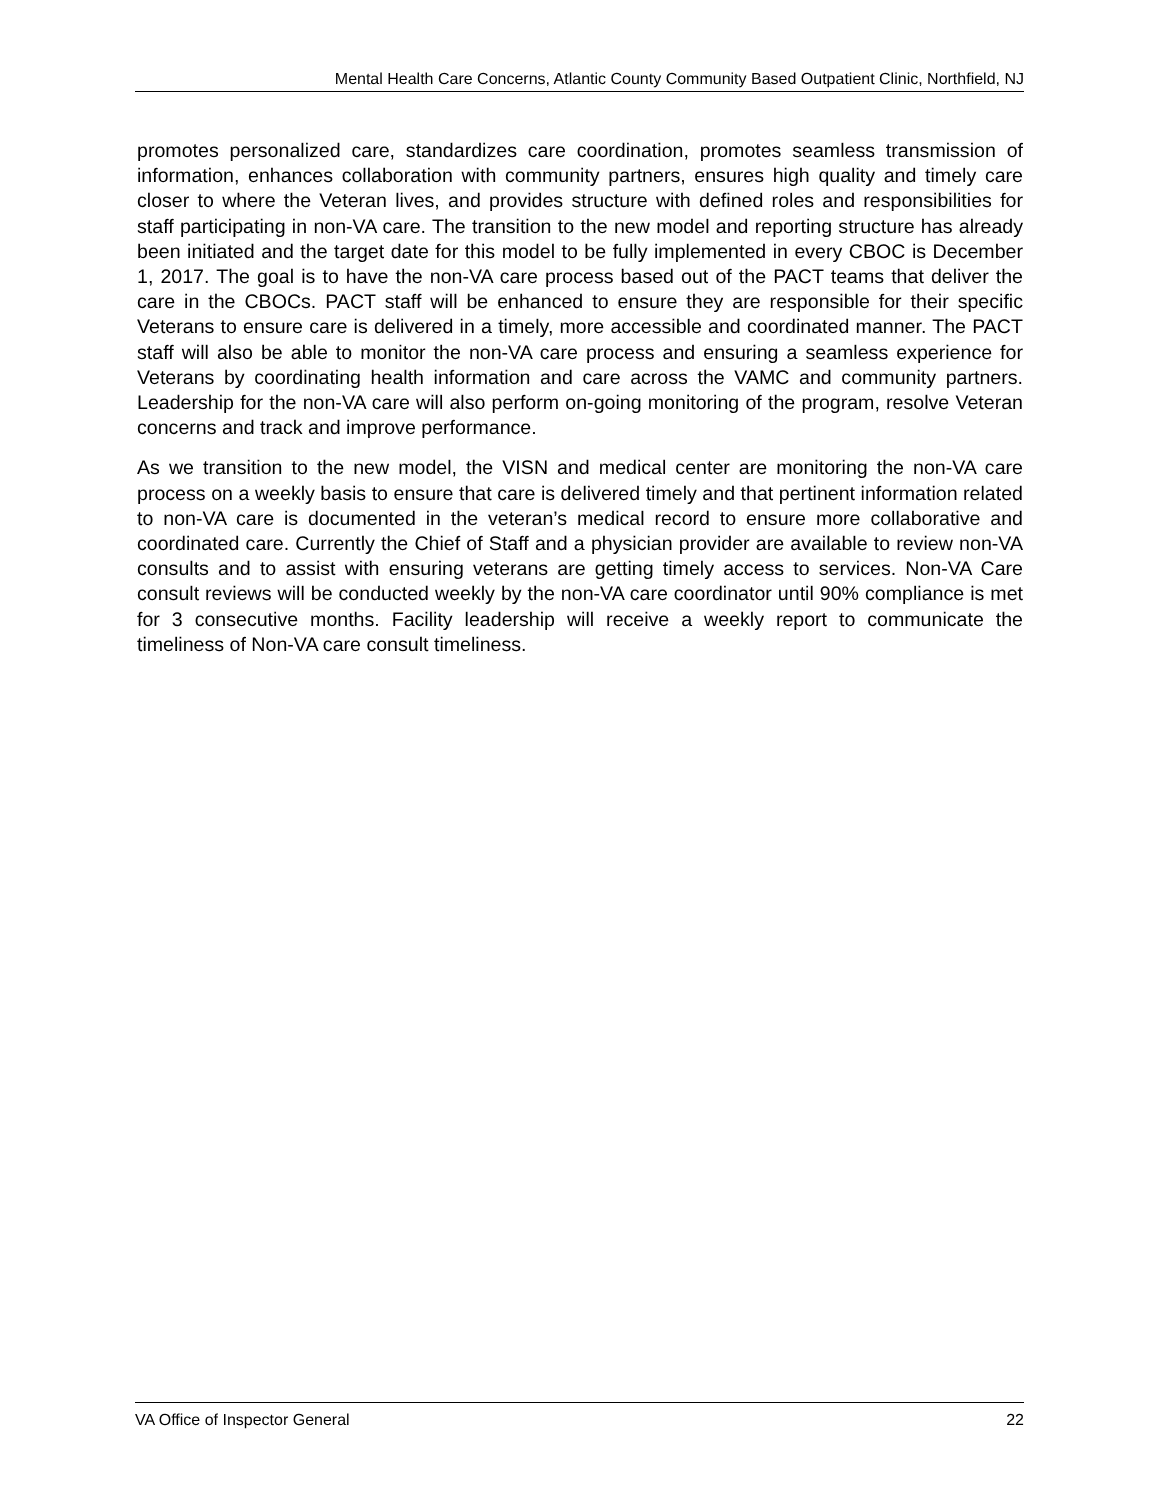Mental Health Care Concerns, Atlantic County Community Based Outpatient Clinic, Northfield, NJ
promotes personalized care, standardizes care coordination, promotes seamless transmission of information, enhances collaboration with community partners, ensures high quality and timely care closer to where the Veteran lives, and provides structure with defined roles and responsibilities for staff participating in non-VA care. The transition to the new model and reporting structure has already been initiated and the target date for this model to be fully implemented in every CBOC is December 1, 2017. The goal is to have the non-VA care process based out of the PACT teams that deliver the care in the CBOCs. PACT staff will be enhanced to ensure they are responsible for their specific Veterans to ensure care is delivered in a timely, more accessible and coordinated manner. The PACT staff will also be able to monitor the non-VA care process and ensuring a seamless experience for Veterans by coordinating health information and care across the VAMC and community partners. Leadership for the non-VA care will also perform on-going monitoring of the program, resolve Veteran concerns and track and improve performance.
As we transition to the new model, the VISN and medical center are monitoring the non-VA care process on a weekly basis to ensure that care is delivered timely and that pertinent information related to non-VA care is documented in the veteran’s medical record to ensure more collaborative and coordinated care. Currently the Chief of Staff and a physician provider are available to review non-VA consults and to assist with ensuring veterans are getting timely access to services. Non-VA Care consult reviews will be conducted weekly by the non-VA care coordinator until 90% compliance is met for 3 consecutive months. Facility leadership will receive a weekly report to communicate the timeliness of Non-VA care consult timeliness.
VA Office of Inspector General 22